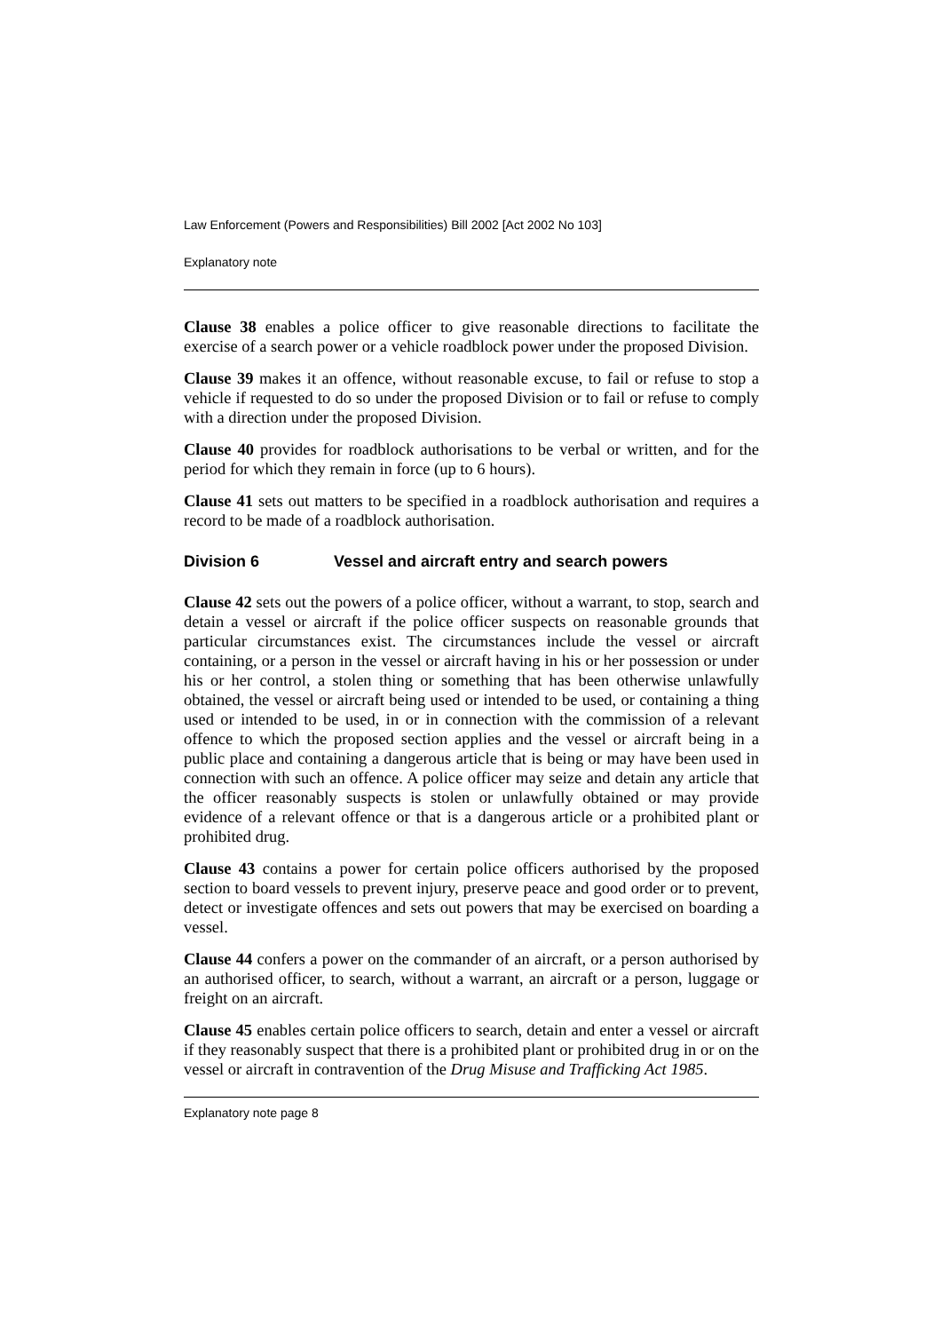Law Enforcement (Powers and Responsibilities) Bill 2002 [Act 2002 No 103]
Explanatory note
Clause 38 enables a police officer to give reasonable directions to facilitate the exercise of a search power or a vehicle roadblock power under the proposed Division.
Clause 39 makes it an offence, without reasonable excuse, to fail or refuse to stop a vehicle if requested to do so under the proposed Division or to fail or refuse to comply with a direction under the proposed Division.
Clause 40 provides for roadblock authorisations to be verbal or written, and for the period for which they remain in force (up to 6 hours).
Clause 41 sets out matters to be specified in a roadblock authorisation and requires a record to be made of a roadblock authorisation.
Division 6 Vessel and aircraft entry and search powers
Clause 42 sets out the powers of a police officer, without a warrant, to stop, search and detain a vessel or aircraft if the police officer suspects on reasonable grounds that particular circumstances exist. The circumstances include the vessel or aircraft containing, or a person in the vessel or aircraft having in his or her possession or under his or her control, a stolen thing or something that has been otherwise unlawfully obtained, the vessel or aircraft being used or intended to be used, or containing a thing used or intended to be used, in or in connection with the commission of a relevant offence to which the proposed section applies and the vessel or aircraft being in a public place and containing a dangerous article that is being or may have been used in connection with such an offence. A police officer may seize and detain any article that the officer reasonably suspects is stolen or unlawfully obtained or may provide evidence of a relevant offence or that is a dangerous article or a prohibited plant or prohibited drug.
Clause 43 contains a power for certain police officers authorised by the proposed section to board vessels to prevent injury, preserve peace and good order or to prevent, detect or investigate offences and sets out powers that may be exercised on boarding a vessel.
Clause 44 confers a power on the commander of an aircraft, or a person authorised by an authorised officer, to search, without a warrant, an aircraft or a person, luggage or freight on an aircraft.
Clause 45 enables certain police officers to search, detain and enter a vessel or aircraft if they reasonably suspect that there is a prohibited plant or prohibited drug in or on the vessel or aircraft in contravention of the Drug Misuse and Trafficking Act 1985.
Explanatory note page 8